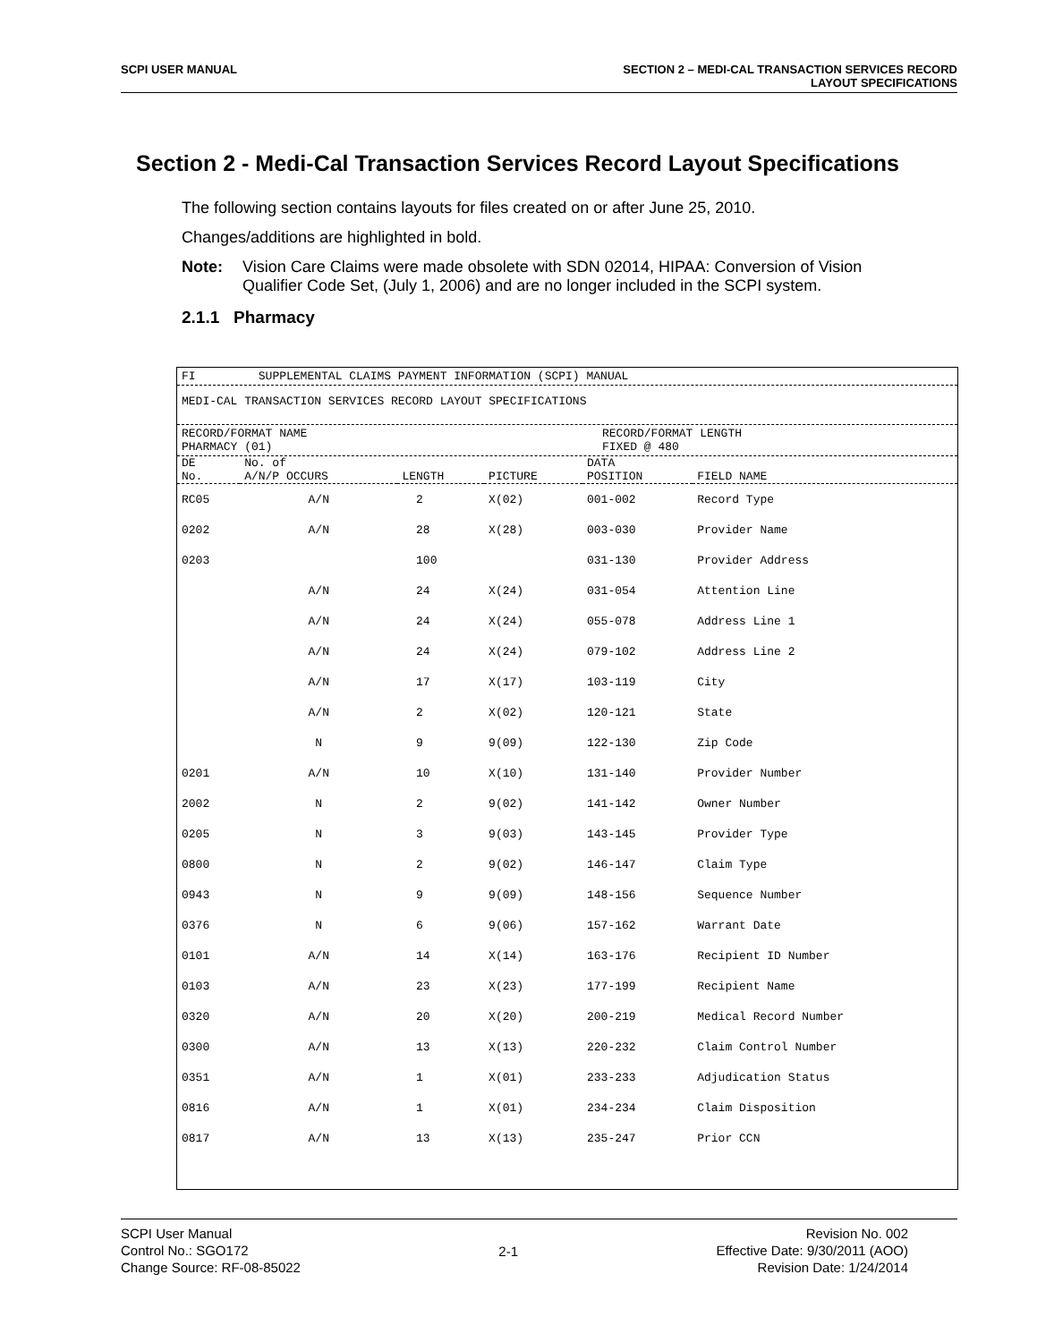SCPI USER MANUAL SECTION 2 – MEDI-CAL TRANSACTION SERVICES RECORD
LAYOUT SPECIFICATIONS
Section 2 - Medi-Cal Transaction Services Record Layout Specifications
The following section contains layouts for files created on or after June 25, 2010.
Changes/additions are highlighted in bold.
Note: Vision Care Claims were made obsolete with SDN 02014, HIPAA: Conversion of Vision Qualifier Code Set, (July 1, 2006) and are no longer included in the SCPI system.
2.1.1 Pharmacy
FI SUPPLEMENTAL CLAIMS PAYMENT INFORMATION (SCPI) MANUAL
MEDI-CAL TRANSACTION SERVICES RECORD LAYOUT SPECIFICATIONS
RECORD/FORMAT NAME
PHARMACY (01) RECORD/FORMAT LENGTH
FIXED @ 480
| DE No. | No. of A/N/P OCCURS | LENGTH | PICTURE | DATA POSITION | FIELD NAME |
| --- | --- | --- | --- | --- | --- |
| RC05 | A/N | 2 | X(02) | 001-002 | Record Type |
| 0202 | A/N | 28 | X(28) | 003-030 | Provider Name |
| 0203 | | 100 | | 031-130 | Provider Address |
| | A/N | 24 | X(24) | 031-054 | Attention Line |
| | A/N | 24 | X(24) | 055-078 | Address Line 1 |
| | A/N | 24 | X(24) | 079-102 | Address Line 2 |
| | A/N | 17 | X(17) | 103-119 | City |
| | A/N | 2 | X(02) | 120-121 | State |
| | N | 9 | 9(09) | 122-130 | Zip Code |
| 0201 | A/N | 10 | X(10) | 131-140 | Provider Number |
| 2002 | N | 2 | 9(02) | 141-142 | Owner Number |
| 0205 | N | 3 | 9(03) | 143-145 | Provider Type |
| 0800 | N | 2 | 9(02) | 146-147 | Claim Type |
| 0943 | N | 9 | 9(09) | 148-156 | Sequence Number |
| 0376 | N | 6 | 9(06) | 157-162 | Warrant Date |
| 0101 | A/N | 14 | X(14) | 163-176 | Recipient ID Number |
| 0103 | A/N | 23 | X(23) | 177-199 | Recipient Name |
| 0320 | A/N | 20 | X(20) | 200-219 | Medical Record Number |
| 0300 | A/N | 13 | X(13) | 220-232 | Claim Control Number |
| 0351 | A/N | 1 | X(01) | 233-233 | Adjudication Status |
| 0816 | A/N | 1 | X(01) | 234-234 | Claim Disposition |
| 0817 | A/N | 13 | X(13) | 235-247 | Prior CCN |
SCPI User Manual
Control No.: SGO172
Change Source: RF-08-85022
2-1
Revision No. 002
Effective Date: 9/30/2011 (AOO)
Revision Date: 1/24/2014